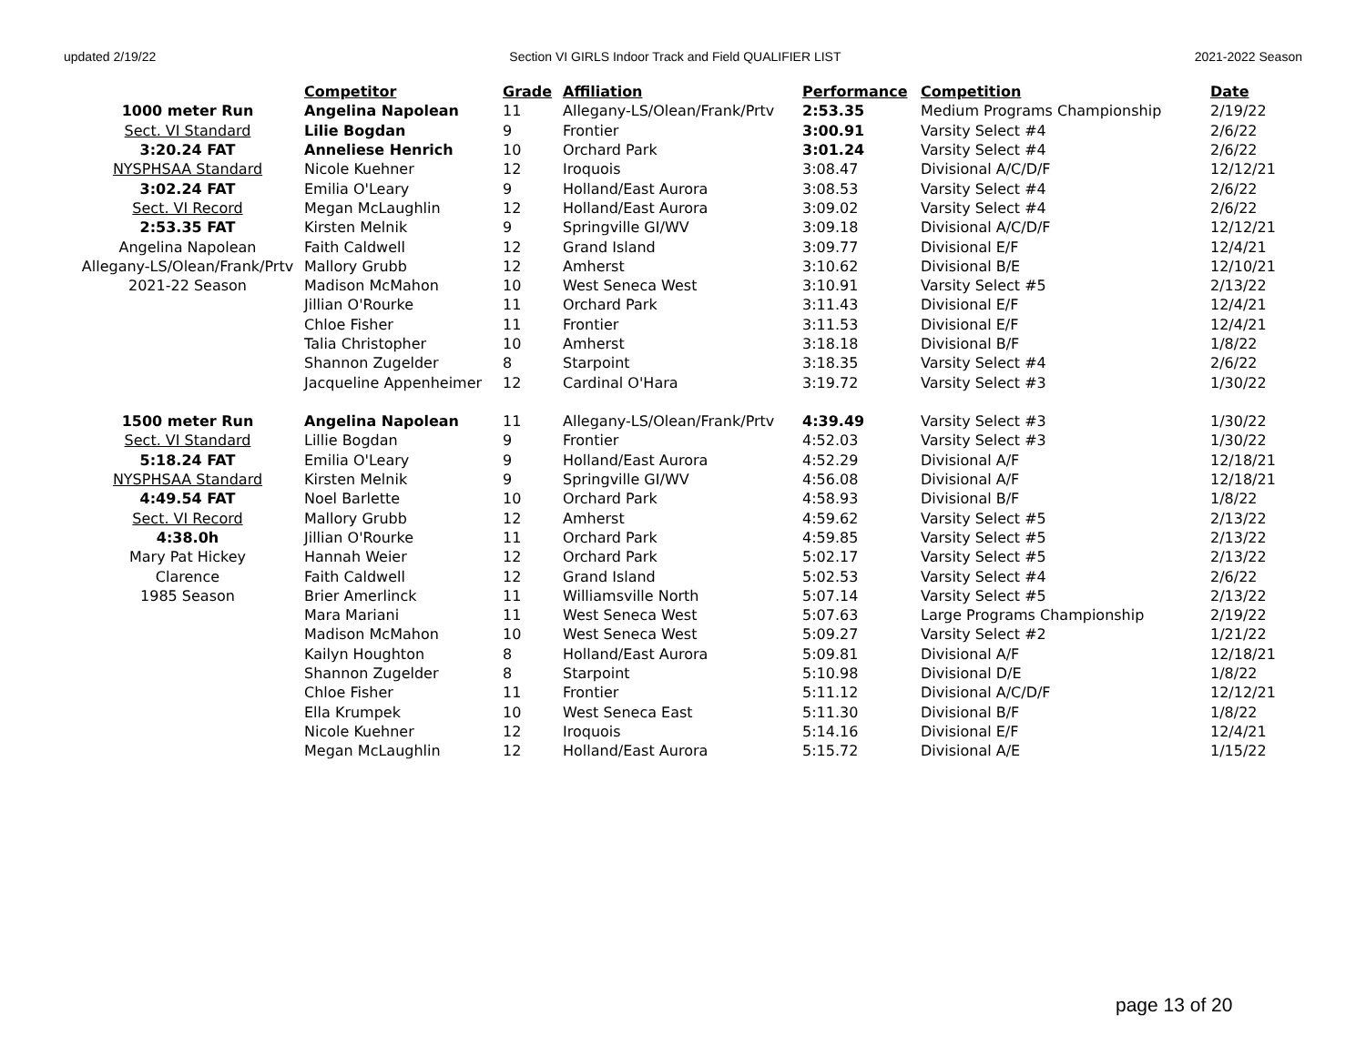updated 2/19/22 Section VI GIRLS Indoor Track and Field QUALIFIER LIST 2021-2022 Season
| | Competitor | Grade | Affiliation | Performance | Competition | Date |
| --- | --- | --- | --- | --- | --- | --- |
| 1000 meter Run | Angelina Napolean | 11 | Allegany-LS/Olean/Frank/Prtv | 2:53.35 | Medium Programs Championship | 2/19/22 |
| Sect. VI Standard | Lilie Bogdan | 9 | Frontier | 3:00.91 | Varsity Select #4 | 2/6/22 |
| 3:20.24 FAT | Anneliese Henrich | 10 | Orchard Park | 3:01.24 | Varsity Select #4 | 2/6/22 |
| NYSPHSAA Standard | Nicole Kuehner | 12 | Iroquois | 3:08.47 | Divisional A/C/D/F | 12/12/21 |
| 3:02.24 FAT | Emilia O'Leary | 9 | Holland/East Aurora | 3:08.53 | Varsity Select #4 | 2/6/22 |
| Sect. VI Record | Megan McLaughlin | 12 | Holland/East Aurora | 3:09.02 | Varsity Select #4 | 2/6/22 |
| 2:53.35 FAT | Kirsten Melnik | 9 | Springville GI/WV | 3:09.18 | Divisional A/C/D/F | 12/12/21 |
| Angelina Napolean | Faith Caldwell | 12 | Grand Island | 3:09.77 | Divisional E/F | 12/4/21 |
| Allegany-LS/Olean/Frank/Prtv | Mallory Grubb | 12 | Amherst | 3:10.62 | Divisional B/E | 12/10/21 |
| 2021-22 Season | Madison McMahon | 10 | West Seneca West | 3:10.91 | Varsity Select #5 | 2/13/22 |
| | Jillian O'Rourke | 11 | Orchard Park | 3:11.43 | Divisional E/F | 12/4/21 |
| | Chloe Fisher | 11 | Frontier | 3:11.53 | Divisional E/F | 12/4/21 |
| | Talia Christopher | 10 | Amherst | 3:18.18 | Divisional B/F | 1/8/22 |
| | Shannon Zugelder | 8 | Starpoint | 3:18.35 | Varsity Select #4 | 2/6/22 |
| | Jacqueline Appenheimer | 12 | Cardinal O'Hara | 3:19.72 | Varsity Select #3 | 1/30/22 |
| 1500 meter Run | Angelina Napolean | 11 | Allegany-LS/Olean/Frank/Prtv | 4:39.49 | Varsity Select #3 | 1/30/22 |
| Sect. VI Standard | Lillie Bogdan | 9 | Frontier | 4:52.03 | Varsity Select #3 | 1/30/22 |
| 5:18.24 FAT | Emilia O'Leary | 9 | Holland/East Aurora | 4:52.29 | Divisional A/F | 12/18/21 |
| NYSPHSAA Standard | Kirsten Melnik | 9 | Springville GI/WV | 4:56.08 | Divisional A/F | 12/18/21 |
| 4:49.54 FAT | Noel Barlette | 10 | Orchard Park | 4:58.93 | Divisional B/F | 1/8/22 |
| Sect. VI Record | Mallory Grubb | 12 | Amherst | 4:59.62 | Varsity Select #5 | 2/13/22 |
| 4:38.0h | Jillian O'Rourke | 11 | Orchard Park | 4:59.85 | Varsity Select #5 | 2/13/22 |
| Mary Pat Hickey | Hannah Weier | 12 | Orchard Park | 5:02.17 | Varsity Select #5 | 2/13/22 |
| Clarence | Faith Caldwell | 12 | Grand Island | 5:02.53 | Varsity Select #4 | 2/6/22 |
| 1985 Season | Brier Amerlinck | 11 | Williamsville North | 5:07.14 | Varsity Select #5 | 2/13/22 |
| | Mara Mariani | 11 | West Seneca West | 5:07.63 | Large Programs Championship | 2/19/22 |
| | Madison McMahon | 10 | West Seneca West | 5:09.27 | Varsity Select #2 | 1/21/22 |
| | Kailyn Houghton | 8 | Holland/East Aurora | 5:09.81 | Divisional A/F | 12/18/21 |
| | Shannon Zugelder | 8 | Starpoint | 5:10.98 | Divisional D/E | 1/8/22 |
| | Chloe Fisher | 11 | Frontier | 5:11.12 | Divisional A/C/D/F | 12/12/21 |
| | Ella Krumpek | 10 | West Seneca East | 5:11.30 | Divisional B/F | 1/8/22 |
| | Nicole Kuehner | 12 | Iroquois | 5:14.16 | Divisional E/F | 12/4/21 |
| | Megan McLaughlin | 12 | Holland/East Aurora | 5:15.72 | Divisional A/E | 1/15/22 |
page 13 of 20